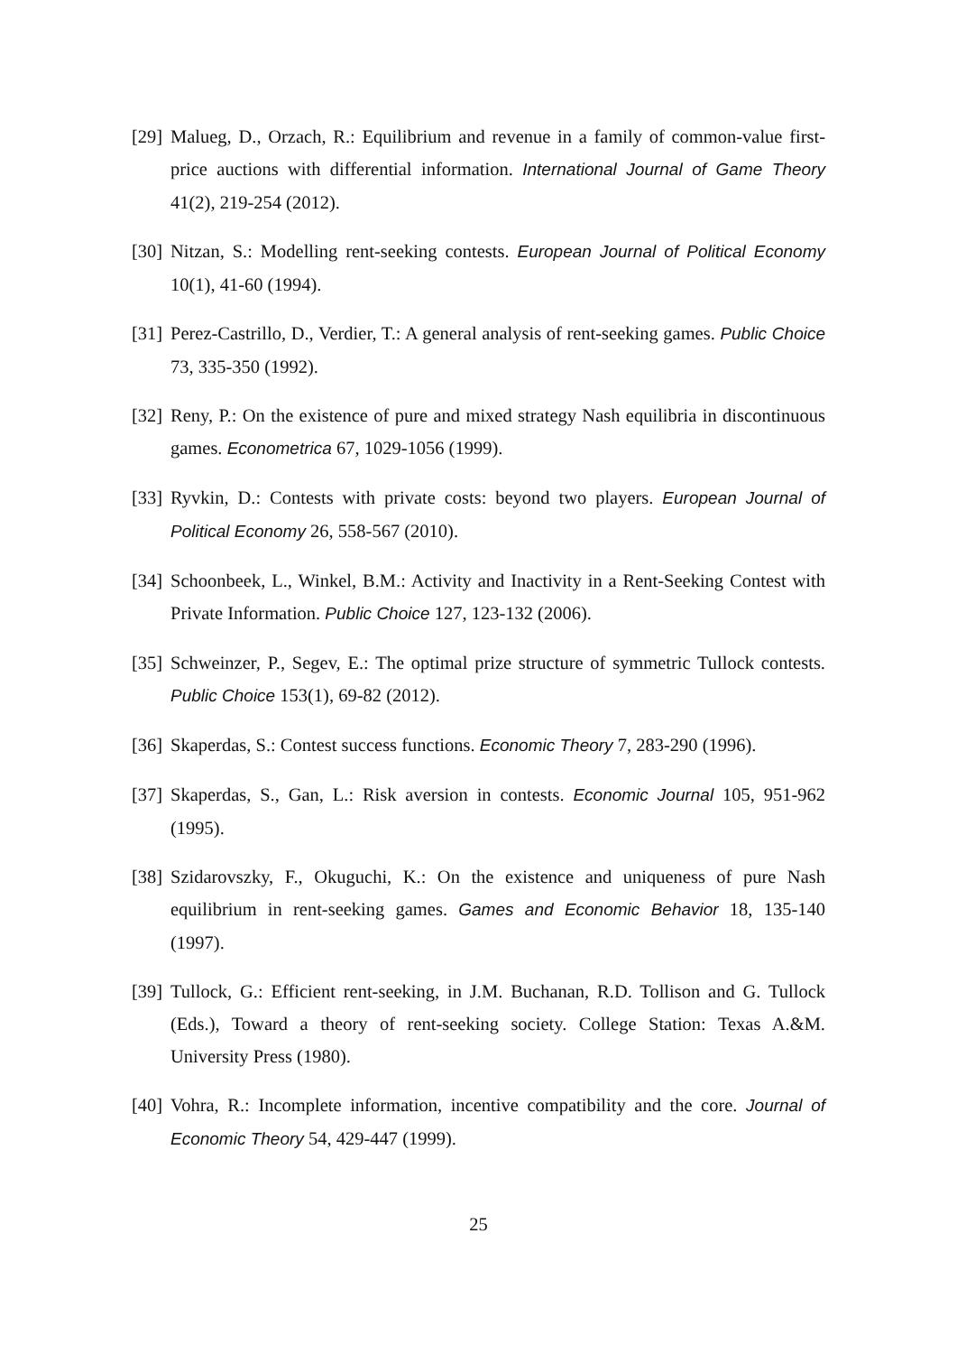[29] Malueg, D., Orzach, R.: Equilibrium and revenue in a family of common-value first-price auctions with differential information. International Journal of Game Theory 41(2), 219-254 (2012).
[30] Nitzan, S.: Modelling rent-seeking contests. European Journal of Political Economy 10(1), 41-60 (1994).
[31] Perez-Castrillo, D., Verdier, T.: A general analysis of rent-seeking games. Public Choice 73, 335-350 (1992).
[32] Reny, P.: On the existence of pure and mixed strategy Nash equilibria in discontinuous games. Econometrica 67, 1029-1056 (1999).
[33] Ryvkin, D.: Contests with private costs: beyond two players. European Journal of Political Economy 26, 558-567 (2010).
[34] Schoonbeek, L., Winkel, B.M.: Activity and Inactivity in a Rent-Seeking Contest with Private Information. Public Choice 127, 123-132 (2006).
[35] Schweinzer, P., Segev, E.: The optimal prize structure of symmetric Tullock contests. Public Choice 153(1), 69-82 (2012).
[36] Skaperdas, S.: Contest success functions. Economic Theory 7, 283-290 (1996).
[37] Skaperdas, S., Gan, L.: Risk aversion in contests. Economic Journal 105, 951-962 (1995).
[38] Szidarovszky, F., Okuguchi, K.: On the existence and uniqueness of pure Nash equilibrium in rent-seeking games. Games and Economic Behavior 18, 135-140 (1997).
[39] Tullock, G.: Efficient rent-seeking, in J.M. Buchanan, R.D. Tollison and G. Tullock (Eds.), Toward a theory of rent-seeking society. College Station: Texas A.&M. University Press (1980).
[40] Vohra, R.: Incomplete information, incentive compatibility and the core. Journal of Economic Theory 54, 429-447 (1999).
25